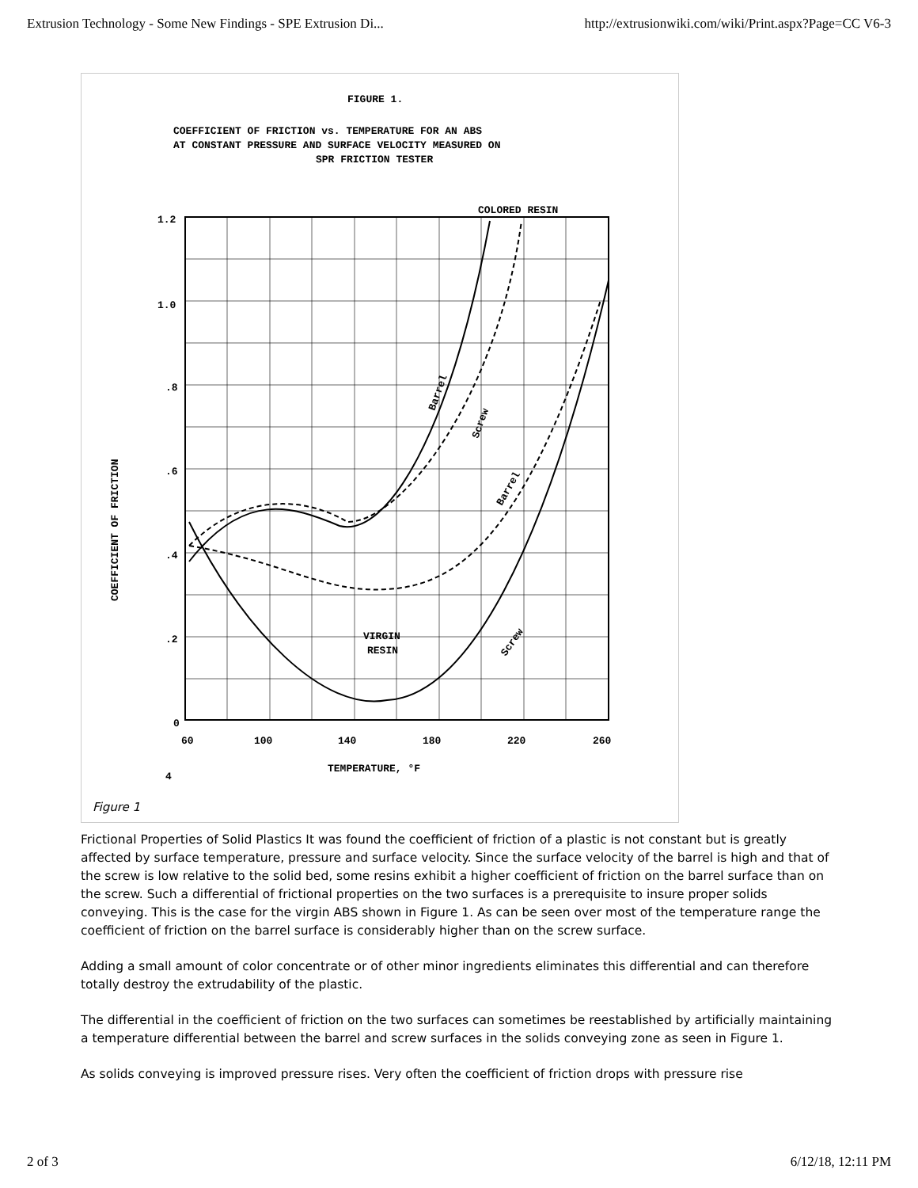Extrusion Technology - Some New Findings - SPE Extrusion Di... http://extrusionwiki.com/wiki/Print.aspx?Page=CC V6-3
FIGURE 1.
COEFFICIENT OF FRICTION vs. TEMPERATURE FOR AN ABS
AT CONSTANT PRESSURE AND SURFACE VELOCITY MEASURED ON
SPR FRICTION TESTER
COLORED RESIN
1.2
1.0
.8
.6
.4
.2
0
60
100
140
180
220
260
TEMPERATURE, °F
4
VIRGIN
RESIN
COEFFICIENT OF FRICTION
Barrel
Screw
Barrel
Screw
Figure 1
Frictional Properties of Solid Plastics It was found the coefficient of friction of a plastic is not constant but is greatly affected by surface temperature, pressure and surface velocity. Since the surface velocity of the barrel is high and that of the screw is low relative to the solid bed, some resins exhibit a higher coefficient of friction on the barrel surface than on the screw. Such a differential of frictional properties on the two surfaces is a prerequisite to insure proper solids conveying. This is the case for the virgin ABS shown in Figure 1. As can be seen over most of the temperature range the coefficient of friction on the barrel surface is considerably higher than on the screw surface.
Adding a small amount of color concentrate or of other minor ingredients eliminates this differential and can therefore totally destroy the extrudability of the plastic.
The differential in the coefficient of friction on the two surfaces can sometimes be reestablished by artificially maintaining a temperature differential between the barrel and screw surfaces in the solids conveying zone as seen in Figure 1.
As solids conveying is improved pressure rises. Very often the coefficient of friction drops with pressure rise
2 of 3 6/12/18, 12:11 PM